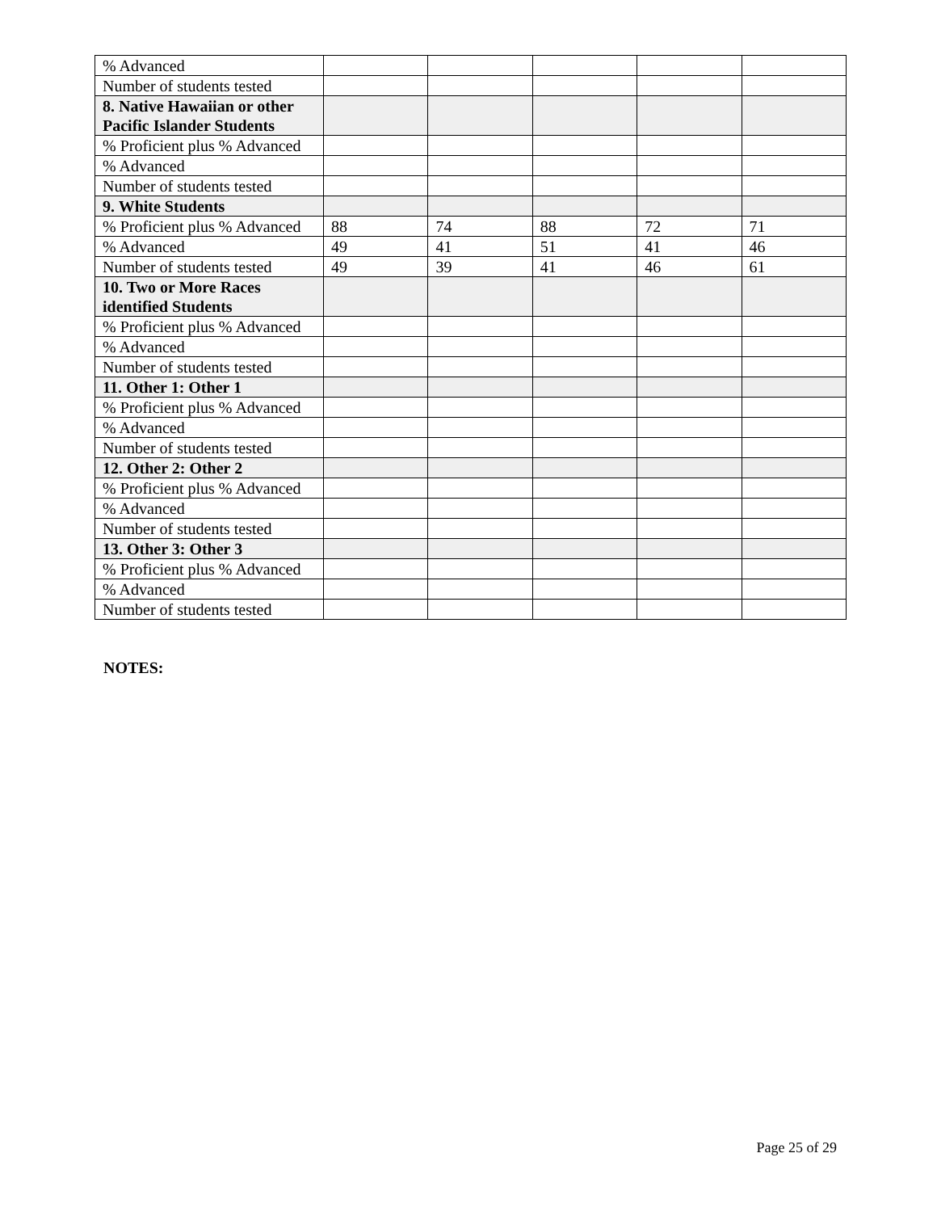| % Advanced | | | | | |
| Number of students tested | | | | | |
| 8. Native Hawaiian or other Pacific Islander Students | | | | | |
| % Proficient plus % Advanced | | | | | |
| % Advanced | | | | | |
| Number of students tested | | | | | |
| 9. White Students | | | | | |
| % Proficient plus % Advanced | 88 | 74 | 88 | 72 | 71 |
| % Advanced | 49 | 41 | 51 | 41 | 46 |
| Number of students tested | 49 | 39 | 41 | 46 | 61 |
| 10. Two or More Races identified Students | | | | | |
| % Proficient plus % Advanced | | | | | |
| % Advanced | | | | | |
| Number of students tested | | | | | |
| 11. Other 1: Other 1 | | | | | |
| % Proficient plus % Advanced | | | | | |
| % Advanced | | | | | |
| Number of students tested | | | | | |
| 12. Other 2: Other 2 | | | | | |
| % Proficient plus % Advanced | | | | | |
| % Advanced | | | | | |
| Number of students tested | | | | | |
| 13. Other 3: Other 3 | | | | | |
| % Proficient plus % Advanced | | | | | |
| % Advanced | | | | | |
| Number of students tested | | | | | |
NOTES:
Page 25 of 29